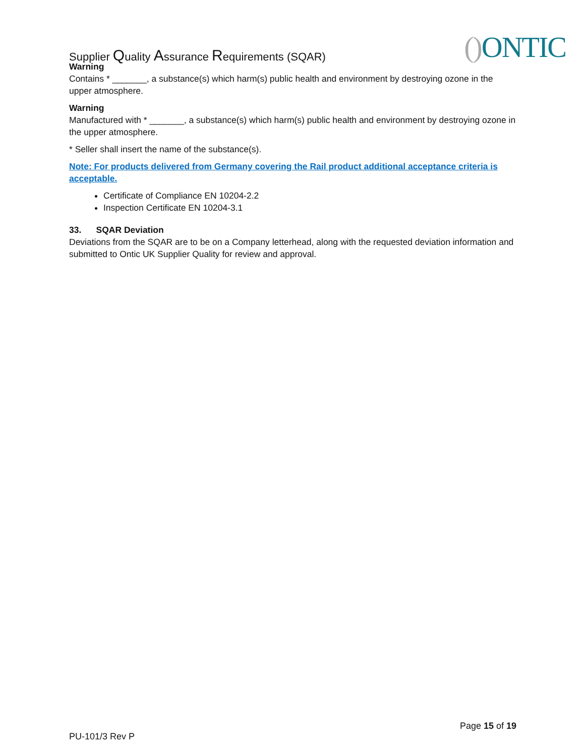Supplier Quality Assurance Requirements (SQAR)
() ONTIC
Warning
Contains * _______, a substance(s) which harm(s) public health and environment by destroying ozone in the upper atmosphere.
Warning
Manufactured with * _______, a substance(s) which harm(s) public health and environment by destroying ozone in the upper atmosphere.
* Seller shall insert the name of the substance(s).
Note: For products delivered from Germany covering the Rail product additional acceptance criteria is acceptable.
Certificate of Compliance EN 10204-2.2
Inspection Certificate EN 10204-3.1
33. SQAR Deviation
Deviations from the SQAR are to be on a Company letterhead, along with the requested deviation information and submitted to Ontic UK Supplier Quality for review and approval.
Page 15 of 19
PU-101/3 Rev P